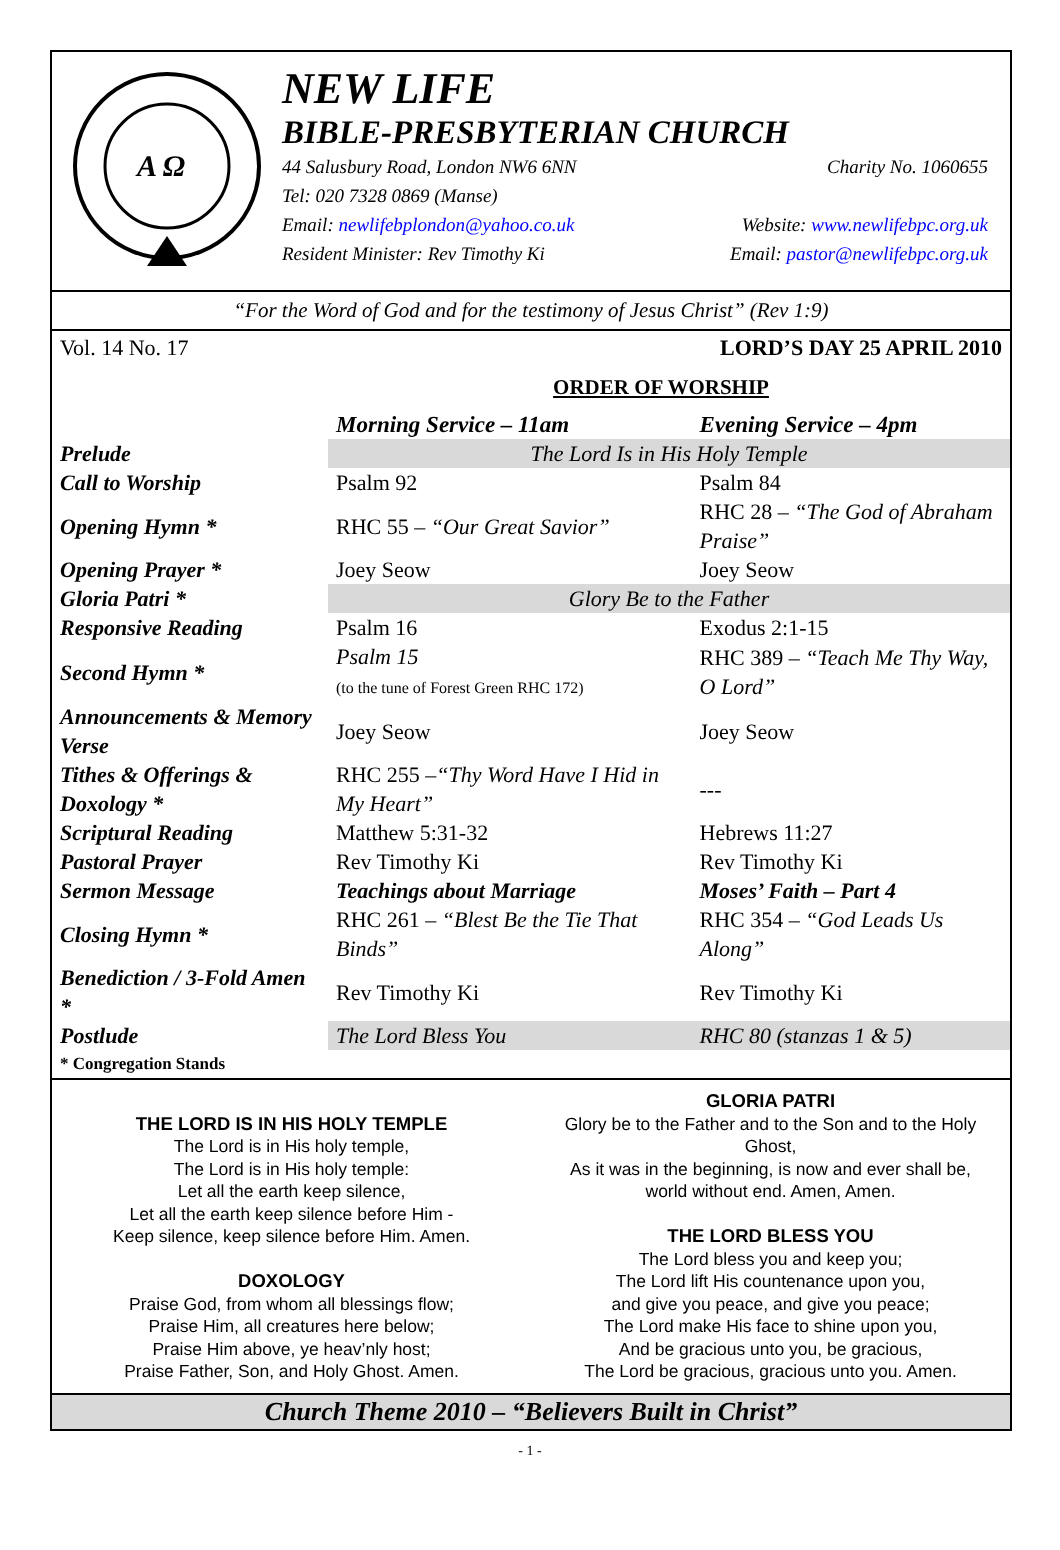A Ω
NEW LIFE
BIBLE-PRESBYTERIAN CHURCH
44 Salusbury Road, London NW6 6NN Charity No. 1060655
Tel: 020 7328 0869 (Manse)
Email: newlifebplondon@yahoo.co.uk Website: www.newlifebpc.org.uk
Resident Minister: Rev Timothy Ki Email: pastor@newlifebpc.org.uk
“For the Word of God and for the testimony of Jesus Christ” (Rev 1:9)
Vol. 14 No. 17 LORD’S DAY 25 APRIL 2010
ORDER OF WORSHIP
| | Morning Service – 11am | Evening Service – 4pm |
| Prelude | The Lord Is in His Holy Temple | |
| Call to Worship | Psalm 92 | Psalm 84 |
| Opening Hymn * | RHC 55 – “Our Great Savior” | RHC 28 – “The God of Abraham Praise” |
| Opening Prayer * | Joey Seow | Joey Seow |
| Gloria Patri * | Glory Be to the Father | |
| Responsive Reading | Psalm 16 | Exodus 2:1-15 |
| Second Hymn * | Psalm 15 (to the tune of Forest Green RHC 172) | RHC 389 – “Teach Me Thy Way, O Lord” |
| Announcements & Memory Verse | Joey Seow | Joey Seow |
| Tithes & Offerings & Doxology * | RHC 255 – “Thy Word Have I Hid in My Heart” | --- |
| Scriptural Reading | Matthew 5:31-32 | Hebrews 11:27 |
| Pastoral Prayer | Rev Timothy Ki | Rev Timothy Ki |
| Sermon Message | Teachings about Marriage | Moses’ Faith – Part 4 |
| Closing Hymn * | RHC 261 – “Blest Be the Tie That Binds” | RHC 354 – “God Leads Us Along” |
| Benediction / 3-Fold Amen * | Rev Timothy Ki | Rev Timothy Ki |
| Postlude | The Lord Bless You | RHC 80 (stanzas 1 & 5) |
* Congregation Stands
THE LORD IS IN HIS HOLY TEMPLE
The Lord is in His holy temple,
The Lord is in His holy temple:
Let all the earth keep silence,
Let all the earth keep silence before Him -
Keep silence, keep silence before Him. Amen.
DOXOLOGY
Praise God, from whom all blessings flow;
Praise Him, all creatures here below;
Praise Him above, ye heav’nly host;
Praise Father, Son, and Holy Ghost. Amen.
GLORIA PATRI
Glory be to the Father and to the Son and to the Holy Ghost,
As it was in the beginning, is now and ever shall be, world without end. Amen, Amen.
THE LORD BLESS YOU
The Lord bless you and keep you;
The Lord lift His countenance upon you,
and give you peace, and give you peace;
The Lord make His face to shine upon you,
And be gracious unto you, be gracious,
The Lord be gracious, gracious unto you. Amen.
Church Theme 2010 – “Believers Built in Christ”
- 1 -